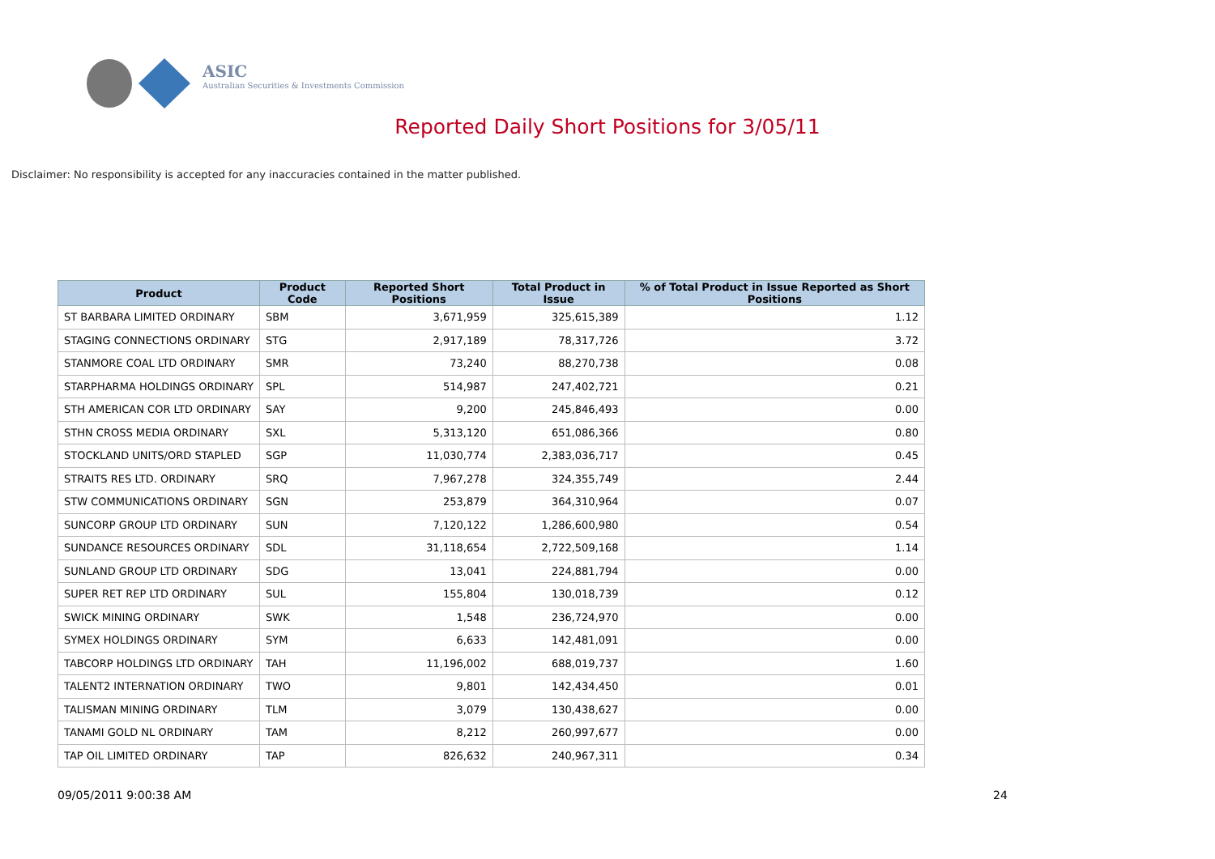ASIC
Australian Securities & Investments Commission
Reported Daily Short Positions for 3/05/11
Disclaimer: No responsibility is accepted for any inaccuracies contained in the matter published.
| Product | Product Code | Reported Short Positions | Total Product in Issue | % of Total Product in Issue Reported as Short Positions |
| --- | --- | --- | --- | --- |
| ST BARBARA LIMITED ORDINARY | SBM | 3,671,959 | 325,615,389 | 1.12 |
| STAGING CONNECTIONS ORDINARY | STG | 2,917,189 | 78,317,726 | 3.72 |
| STANMORE COAL LTD ORDINARY | SMR | 73,240 | 88,270,738 | 0.08 |
| STARPHARMA HOLDINGS ORDINARY | SPL | 514,987 | 247,402,721 | 0.21 |
| STH AMERICAN COR LTD ORDINARY | SAY | 9,200 | 245,846,493 | 0.00 |
| STHN CROSS MEDIA ORDINARY | SXL | 5,313,120 | 651,086,366 | 0.80 |
| STOCKLAND UNITS/ORD STAPLED | SGP | 11,030,774 | 2,383,036,717 | 0.45 |
| STRAITS RES LTD. ORDINARY | SRQ | 7,967,278 | 324,355,749 | 2.44 |
| STW COMMUNICATIONS ORDINARY | SGN | 253,879 | 364,310,964 | 0.07 |
| SUNCORP GROUP LTD ORDINARY | SUN | 7,120,122 | 1,286,600,980 | 0.54 |
| SUNDANCE RESOURCES ORDINARY | SDL | 31,118,654 | 2,722,509,168 | 1.14 |
| SUNLAND GROUP LTD ORDINARY | SDG | 13,041 | 224,881,794 | 0.00 |
| SUPER RET REP LTD ORDINARY | SUL | 155,804 | 130,018,739 | 0.12 |
| SWICK MINING ORDINARY | SWK | 1,548 | 236,724,970 | 0.00 |
| SYMEX HOLDINGS ORDINARY | SYM | 6,633 | 142,481,091 | 0.00 |
| TABCORP HOLDINGS LTD ORDINARY | TAH | 11,196,002 | 688,019,737 | 1.60 |
| TALENT2 INTERNATION ORDINARY | TWO | 9,801 | 142,434,450 | 0.01 |
| TALISMAN MINING ORDINARY | TLM | 3,079 | 130,438,627 | 0.00 |
| TANAMI GOLD NL ORDINARY | TAM | 8,212 | 260,997,677 | 0.00 |
| TAP OIL LIMITED ORDINARY | TAP | 826,632 | 240,967,311 | 0.34 |
09/05/2011 9:00:38 AM 24